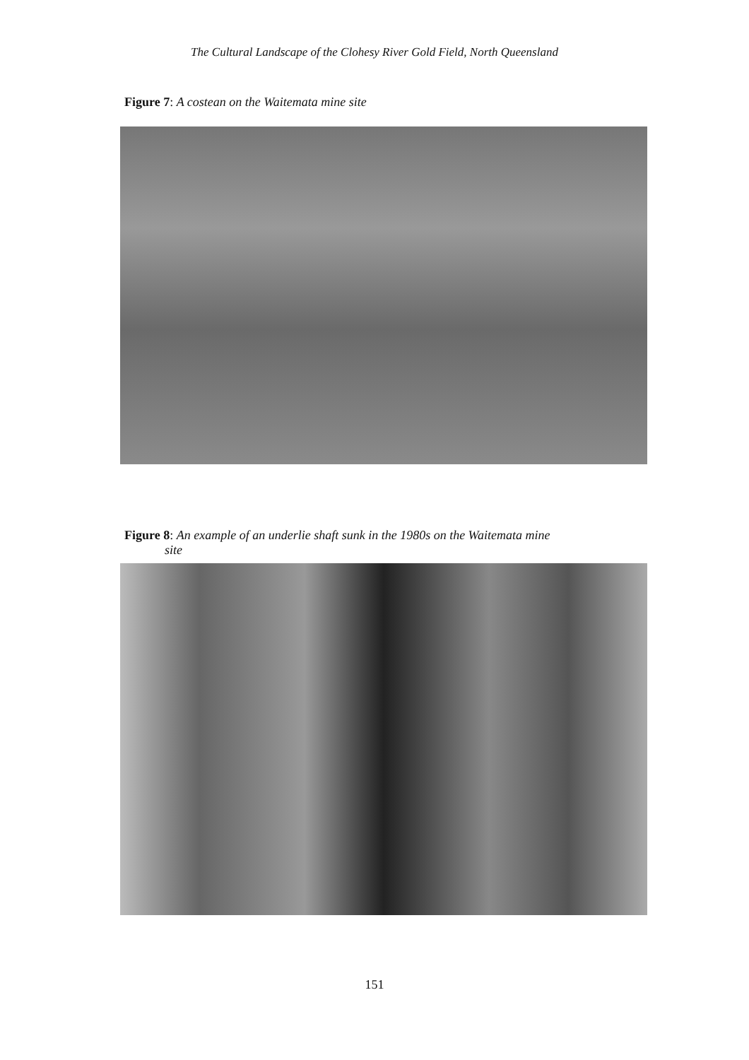The Cultural Landscape of the Clohesy River Gold Field, North Queensland
Figure 7: A costean on the Waitemata mine site
Figure 8: An example of an underlie shaft sunk in the 1980s on the Waitemata mine
site
151